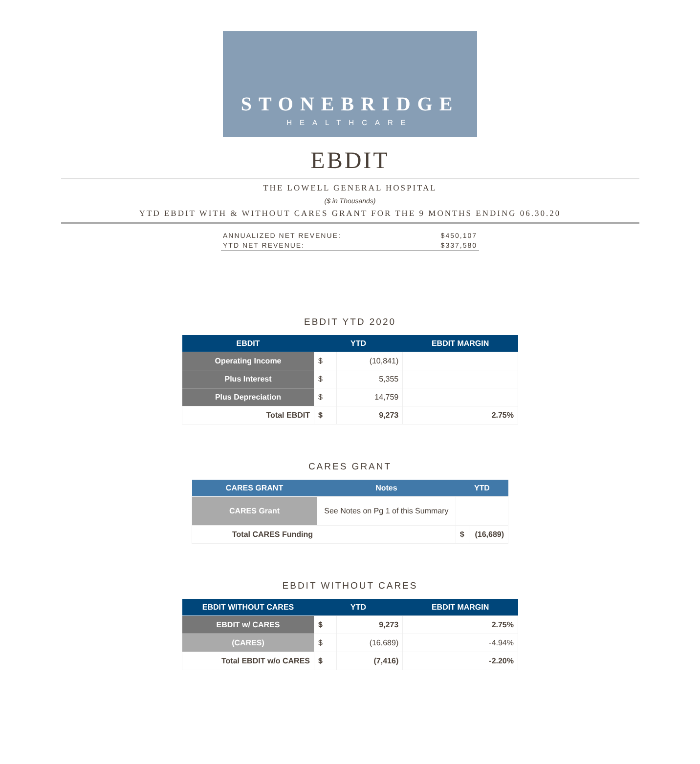STONEBRIDGE
HEALTHCARE
EBDIT
THE LOWELL GENERAL HOSPITAL
($ in Thousands)
YTD EBDIT WITH & WITHOUT CARES GRANT FOR THE 9 MONTHS ENDING 06.30.20
ANNUALIZED NET REVENUE: $450,107
YTD NET REVENUE: $337,580
EBDIT YTD 2020
| EBDIT | YTD | | EBDIT MARGIN |
| --- | --- | --- | --- |
| Operating Income | $ | (10,841) | |
| Plus Interest | $ | 5,355 | |
| Plus Depreciation | $ | 14,759 | |
| Total EBDIT | $ | 9,273 | 2.75% |
CARES GRANT
| CARES GRANT | Notes | YTD | |
| --- | --- | --- | --- |
| CARES Grant | See Notes on Pg 1 of this Summary | | |
| Total CARES Funding | | $ | (16,689) |
EBDIT WITHOUT CARES
| EBDIT WITHOUT CARES | YTD | | EBDIT MARGIN |
| --- | --- | --- | --- |
| EBDIT w/ CARES | $ | 9,273 | 2.75% |
| (CARES) | $ | (16,689) | -4.94% |
| Total EBDIT w/o CARES | $ | (7,416) | -2.20% |